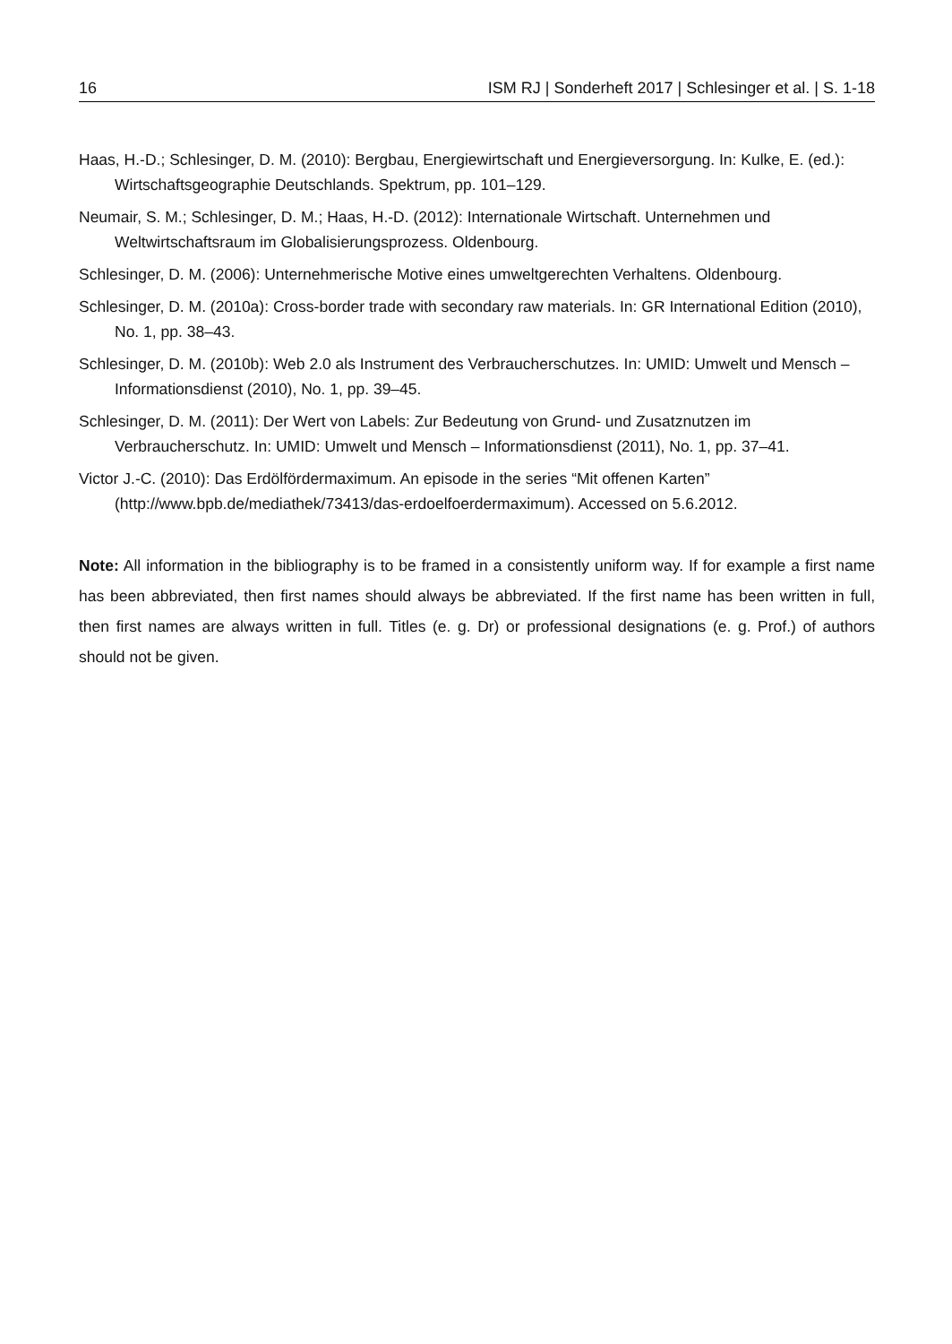16 ISM RJ | Sonderheft 2017 | Schlesinger et al. | S. 1-18
Haas, H.-D.; Schlesinger, D. M. (2010): Bergbau, Energiewirtschaft und Energieversorgung. In: Kulke, E. (ed.): Wirtschaftsgeographie Deutschlands. Spektrum, pp. 101–129.
Neumair, S. M.; Schlesinger, D. M.; Haas, H.-D. (2012): Internationale Wirtschaft. Unternehmen und Weltwirtschaftsraum im Globalisierungsprozess. Oldenbourg.
Schlesinger, D. M. (2006): Unternehmerische Motive eines umweltgerechten Verhaltens. Oldenbourg.
Schlesinger, D. M. (2010a): Cross-border trade with secondary raw materials. In: GR International Edition (2010), No. 1, pp. 38–43.
Schlesinger, D. M. (2010b): Web 2.0 als Instrument des Verbraucherschutzes. In: UMID: Umwelt und Mensch – Informationsdienst (2010), No. 1, pp. 39–45.
Schlesinger, D. M. (2011): Der Wert von Labels: Zur Bedeutung von Grund- und Zusatznutzen im Verbraucherschutz. In: UMID: Umwelt und Mensch – Informationsdienst (2011), No. 1, pp. 37–41.
Victor J.-C. (2010): Das Erdölfördermaximum. An episode in the series “Mit offenen Karten” (http://www.bpb.de/mediathek/73413/das-erdoelfoerdermaximum). Accessed on 5.6.2012.
Note: All information in the bibliography is to be framed in a consistently uniform way. If for example a first name has been abbreviated, then first names should always be abbreviated. If the first name has been written in full, then first names are always written in full. Titles (e. g. Dr) or professional designations (e. g. Prof.) of authors should not be given.